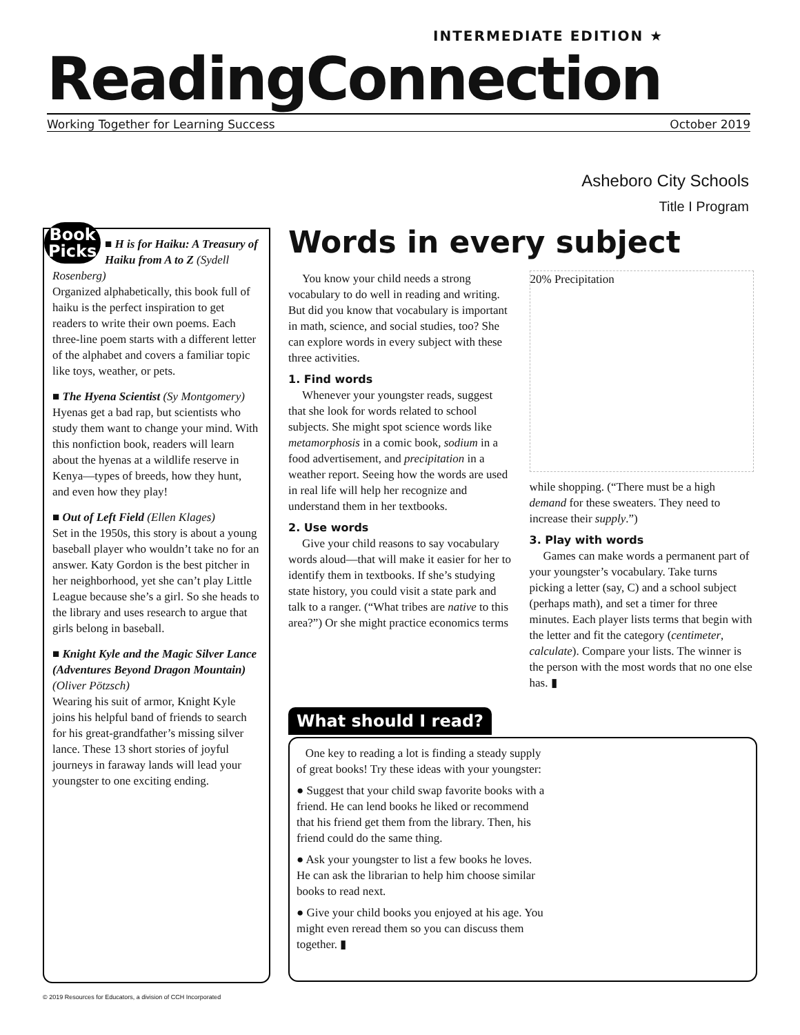INTERMEDIATE EDITION ★
ReadingConnection
Working Together for Learning Success October 2019
Asheboro City Schools
Title I Program
Book Picks
■ H is for Haiku: A Treasury of Haiku from A to Z (Sydell Rosenberg)
Organized alphabetically, this book full of haiku is the perfect inspiration to get readers to write their own poems. Each three-line poem starts with a different letter of the alphabet and covers a familiar topic like toys, weather, or pets.
■ The Hyena Scientist (Sy Montgomery) Hyenas get a bad rap, but scientists who study them want to change your mind. With this nonfiction book, readers will learn about the hyenas at a wildlife reserve in Kenya—types of breeds, how they hunt, and even how they play!
■ Out of Left Field (Ellen Klages)
Set in the 1950s, this story is about a young baseball player who wouldn’t take no for an answer. Katy Gordon is the best pitcher in her neighborhood, yet she can’t play Little League because she’s a girl. So she heads to the library and uses research to argue that girls belong in baseball.
■ Knight Kyle and the Magic Silver Lance (Adventures Beyond Dragon Mountain) (Oliver Pötzsch)
Wearing his suit of armor, Knight Kyle joins his helpful band of friends to search for his great-grandfather’s missing silver lance. These 13 short stories of joyful journeys in faraway lands will lead your youngster to one exciting ending.
Words in every subject
You know your child needs a strong vocabulary to do well in reading and writing. But did you know that vocabulary is important in math, science, and social studies, too? She can explore words in every subject with these three activities.
1. Find words
Whenever your youngster reads, suggest that she look for words related to school subjects. She might spot science words like metamorphosis in a comic book, sodium in a food advertisement, and precipitation in a weather report. Seeing how the words are used in real life will help her recognize and understand them in her textbooks.
2. Use words
Give your child reasons to say vocabulary words aloud—that will make it easier for her to identify them in textbooks. If she’s studying state history, you could visit a state park and talk to a ranger. (“What tribes are native to this area?”) Or she might practice economics terms
20% Precipitation
while shopping. (“There must be a high demand for these sweaters. They need to increase their supply.”)
3. Play with words
Games can make words a permanent part of your youngster’s vocabulary. Take turns picking a letter (say, C) and a school subject (perhaps math), and set a timer for three minutes. Each player lists terms that begin with the letter and fit the category (centimeter, calculate). Compare your lists. The winner is the person with the most words that no one else has. ▮
What should I read?
One key to reading a lot is finding a steady supply of great books! Try these ideas with your youngster:
● Suggest that your child swap favorite books with a friend. He can lend books he liked or recommend that his friend get them from the library. Then, his friend could do the same thing.
● Ask your youngster to list a few books he loves. He can ask the librarian to help him choose similar books to read next.
● Give your child books you enjoyed at his age. You might even reread them so you can discuss them together. ▮
© 2019 Resources for Educators, a division of CCH Incorporated